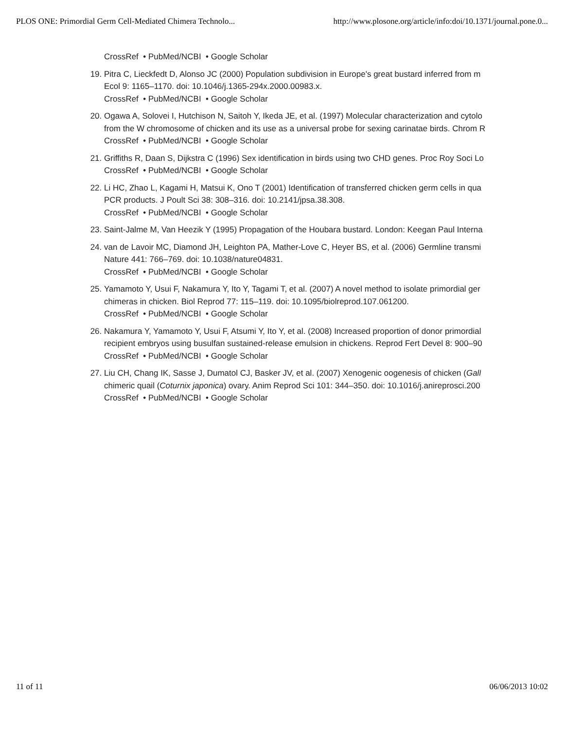PLOS ONE: Primordial Germ Cell-Mediated Chimera Technolo... http://www.plosone.org/article/info:doi/10.1371/journal.pone.0...
CrossRef • PubMed/NCBI • Google Scholar
19. Pitra C, Lieckfedt D, Alonso JC (2000) Population subdivision in Europe's great bustard inferred from m
Ecol 9: 1165–1170. doi: 10.1046/j.1365-294x.2000.00983.x.
CrossRef • PubMed/NCBI • Google Scholar
20. Ogawa A, Solovei I, Hutchison N, Saitoh Y, Ikeda JE, et al. (1997) Molecular characterization and cytolo
from the W chromosome of chicken and its use as a universal probe for sexing carinatae birds. Chrom R
CrossRef • PubMed/NCBI • Google Scholar
21. Griffiths R, Daan S, Dijkstra C (1996) Sex identification in birds using two CHD genes. Proc Roy Soci Lo
CrossRef • PubMed/NCBI • Google Scholar
22. Li HC, Zhao L, Kagami H, Matsui K, Ono T (2001) Identification of transferred chicken germ cells in qua
PCR products. J Poult Sci 38: 308–316. doi: 10.2141/jpsa.38.308.
CrossRef • PubMed/NCBI • Google Scholar
23. Saint-Jalme M, Van Heezik Y (1995) Propagation of the Houbara bustard. London: Keegan Paul Interna
24. van de Lavoir MC, Diamond JH, Leighton PA, Mather-Love C, Heyer BS, et al. (2006) Germline transmi
Nature 441: 766–769. doi: 10.1038/nature04831.
CrossRef • PubMed/NCBI • Google Scholar
25. Yamamoto Y, Usui F, Nakamura Y, Ito Y, Tagami T, et al. (2007) A novel method to isolate primordial ger
chimeras in chicken. Biol Reprod 77: 115–119. doi: 10.1095/biolreprod.107.061200.
CrossRef • PubMed/NCBI • Google Scholar
26. Nakamura Y, Yamamoto Y, Usui F, Atsumi Y, Ito Y, et al. (2008) Increased proportion of donor primordial
recipient embryos using busulfan sustained-release emulsion in chickens. Reprod Fert Devel 8: 900–90
CrossRef • PubMed/NCBI • Google Scholar
27. Liu CH, Chang IK, Sasse J, Dumatol CJ, Basker JV, et al. (2007) Xenogenic oogenesis of chicken (Gall
chimeric quail (Coturnix japonica) ovary. Anim Reprod Sci 101: 344–350. doi: 10.1016/j.anireprosci.200
CrossRef • PubMed/NCBI • Google Scholar
11 of 11 06/06/2013 10:02